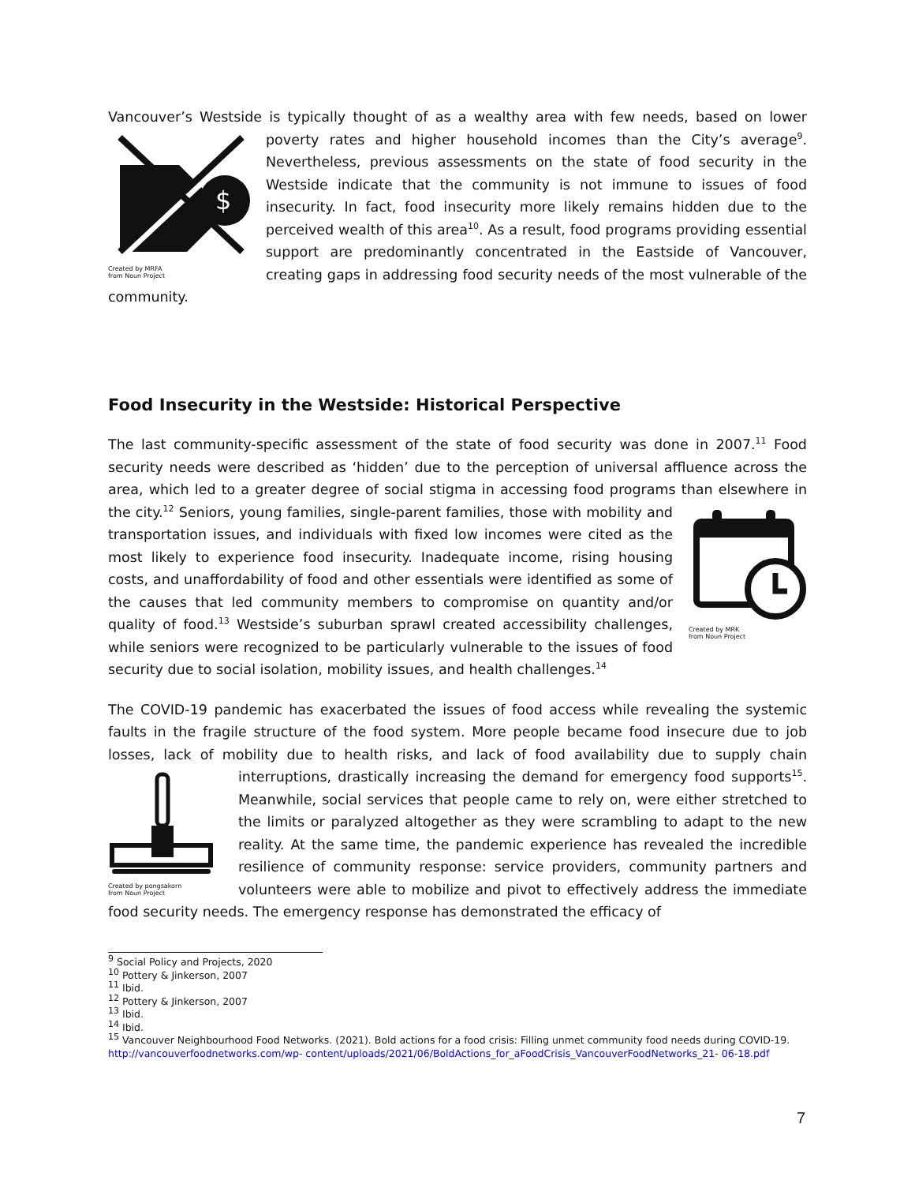Vancouver’s Westside is typically thought of as a wealthy area with few needs, based on lower
$
Created by MRFA
from Noun Project poverty rates and higher household incomes than the City’s average<sup>9</sup>. Nevertheless, previous assessments on the state of food security in the Westside indicate that the community is not immune to issues of food insecurity. In fact, food insecurity more likely remains hidden due to the perceived wealth of this area<sup>10</sup>. As a result, food programs providing essential support are predominantly concentrated in the Eastside of Vancouver, creating gaps in addressing food security needs of the most vulnerable of the community.
Food Insecurity in the Westside: Historical Perspective
The last community-specific assessment of the state of food security was done in 2007.<sup>11</sup> Food security needs were described as ‘hidden’ due to the perception of universal affluence across the area, which led to a greater degree of social stigma in accessing food programs than elsewhere
Created by MRK
from Noun Project in the city.<sup>12</sup> Seniors, young families, single-parent families, those with mobility and transportation issues, and individuals with fixed low incomes were cited as the most likely to experience food insecurity. Inadequate income, rising housing costs, and unaffordability of food and other essentials were identified as some of the causes that led community members to compromise on quantity and/or quality of food.<sup>13</sup> Westside’s suburban sprawl created accessibility challenges, while seniors were recognized to be particularly vulnerable to the issues of food security due to social isolation, mobility issues, and health challenges.<sup>14</sup>
The COVID-19 pandemic has exacerbated the issues of food access while revealing the systemic faults in the fragile structure of the food system. More people became food insecure due to job losses, lack of mobility due to health risks, and lack of food availability due to supply chain
Created by pongsakorn
from Noun Project interruptions, drastically increasing the demand for emergency food supports<sup>15</sup>. Meanwhile, social services that people came to rely on, were either stretched to the limits or paralyzed altogether as they were scrambling to adapt to the new reality. At the same time, the pandemic experience has revealed the incredible resilience of community response: service providers, community partners and volunteers were able to mobilize and pivot to effectively address the immediate food security needs. The emergency response has demonstrated the efficacy of
<sup>9</sup> Social Policy and Projects, 2020
<sup>10</sup> Pottery & Jinkerson, 2007
<sup>11</sup> Ibid.
<sup>12</sup> Pottery & Jinkerson, 2007
<sup>13</sup> Ibid.
<sup>14</sup> Ibid.
<sup>15</sup> Vancouver Neighbourhood Food Networks. (2021). Bold actions for a food crisis: Filling unmet community food needs during COVID-19.
http://vancouverfoodnetworks.com/wp- content/uploads/2021/06/BoldActions_for_aFoodCrisis_VancouverFoodNetworks_21- 06-18.pdf
7